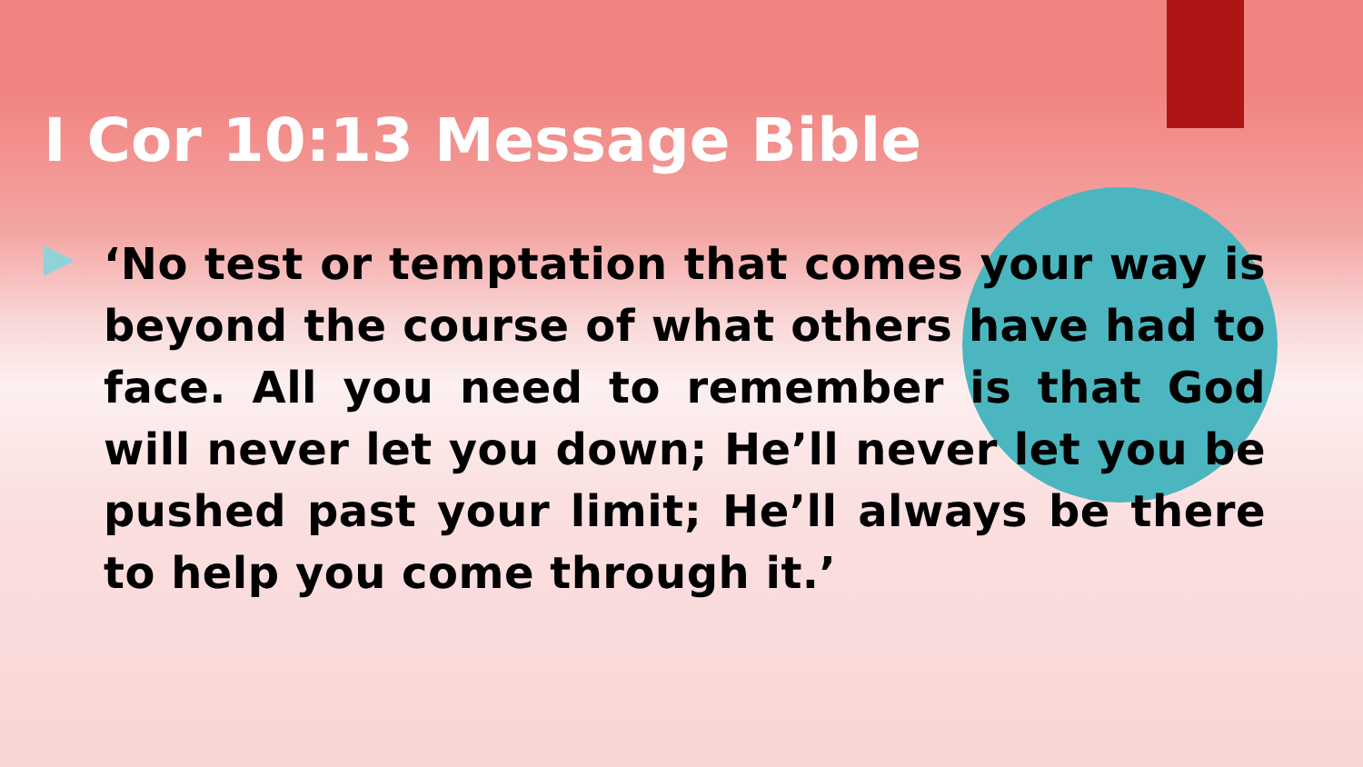I Cor 10:13 Message Bible
‘No test or temptation that comes your way is beyond the course of what others have had to face. All you need to remember is that God will never let you down; He’ll never let you be pushed past your limit; He’ll always be there to help you come through it.’